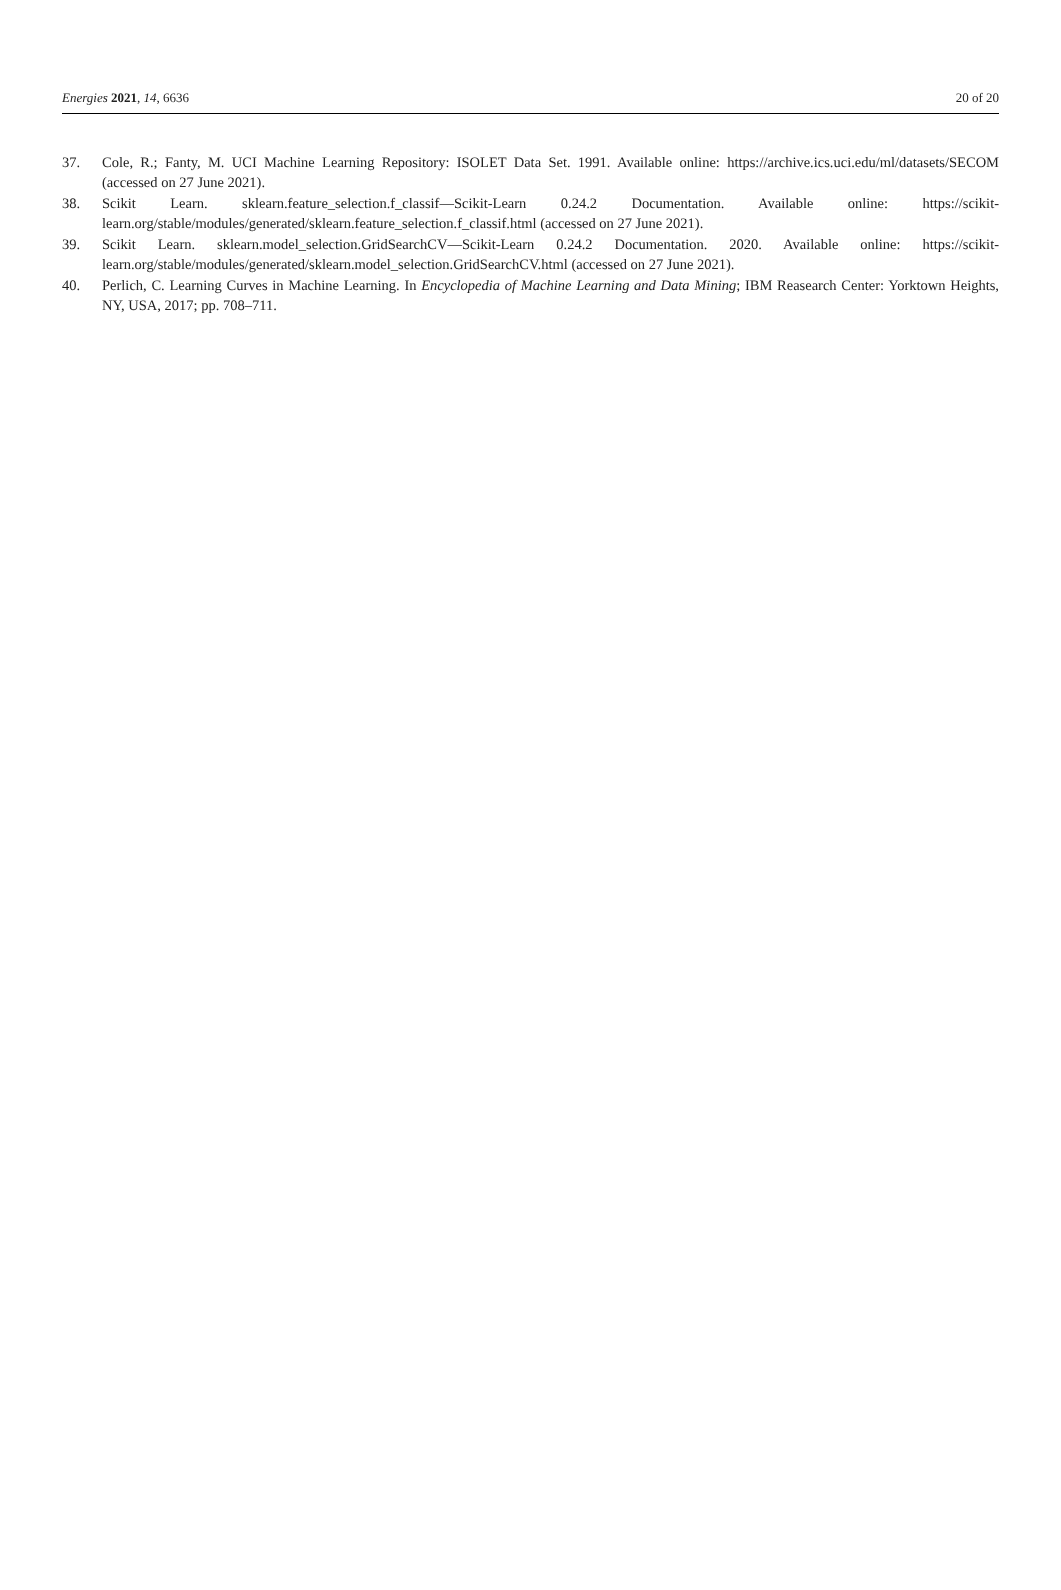Energies 2021, 14, 6636 20 of 20
37. Cole, R.; Fanty, M. UCI Machine Learning Repository: ISOLET Data Set. 1991. Available online: https://archive.ics.uci.edu/ml/datasets/SECOM (accessed on 27 June 2021).
38. Scikit Learn. sklearn.feature_selection.f_classif—Scikit-Learn 0.24.2 Documentation. Available online: https://scikit-learn.org/stable/modules/generated/sklearn.feature_selection.f_classif.html (accessed on 27 June 2021).
39. Scikit Learn. sklearn.model_selection.GridSearchCV—Scikit-Learn 0.24.2 Documentation. 2020. Available online: https://scikit-learn.org/stable/modules/generated/sklearn.model_selection.GridSearchCV.html (accessed on 27 June 2021).
40. Perlich, C. Learning Curves in Machine Learning. In Encyclopedia of Machine Learning and Data Mining; IBM Reasearch Center: Yorktown Heights, NY, USA, 2017; pp. 708–711.